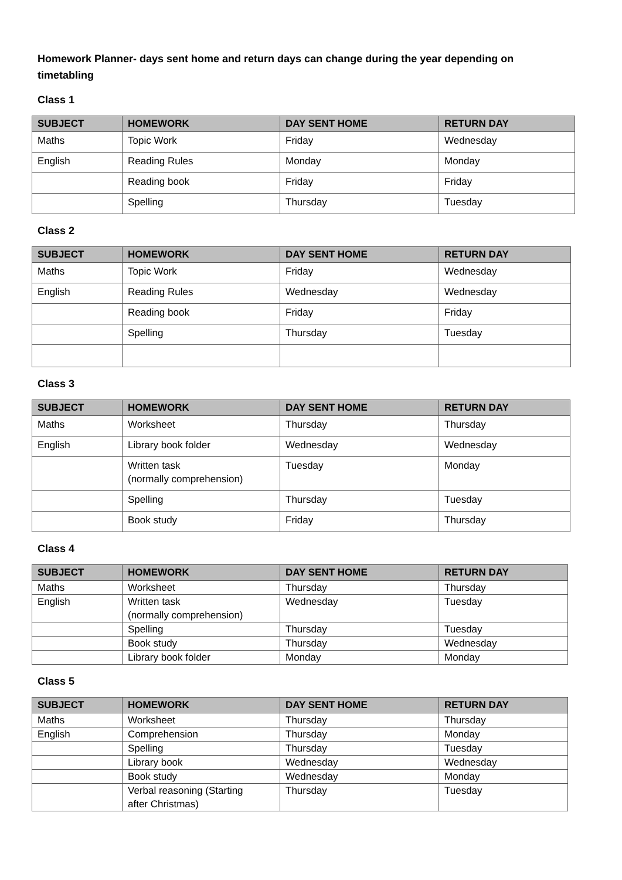Homework Planner- days sent home and return days can change during the year depending on timetabling
Class 1
| SUBJECT | HOMEWORK | DAY SENT HOME | RETURN DAY |
| --- | --- | --- | --- |
| Maths | Topic Work | Friday | Wednesday |
| English | Reading Rules | Monday | Monday |
| | Reading book | Friday | Friday |
| | Spelling | Thursday | Tuesday |
Class 2
| SUBJECT | HOMEWORK | DAY SENT HOME | RETURN DAY |
| --- | --- | --- | --- |
| Maths | Topic Work | Friday | Wednesday |
| English | Reading Rules | Wednesday | Wednesday |
| | Reading book | Friday | Friday |
| | Spelling | Thursday | Tuesday |
Class 3
| SUBJECT | HOMEWORK | DAY SENT HOME | RETURN DAY |
| --- | --- | --- | --- |
| Maths | Worksheet | Thursday | Thursday |
| English | Library book folder | Wednesday | Wednesday |
| | Written task (normally comprehension) | Tuesday | Monday |
| | Spelling | Thursday | Tuesday |
| | Book study | Friday | Thursday |
Class 4
| SUBJECT | HOMEWORK | DAY SENT HOME | RETURN DAY |
| --- | --- | --- | --- |
| Maths | Worksheet | Thursday | Thursday |
| English | Written task (normally comprehension) | Wednesday | Tuesday |
| | Spelling | Thursday | Tuesday |
| | Book study | Thursday | Wednesday |
| | Library book folder | Monday | Monday |
Class 5
| SUBJECT | HOMEWORK | DAY SENT HOME | RETURN DAY |
| --- | --- | --- | --- |
| Maths | Worksheet | Thursday | Thursday |
| English | Comprehension | Thursday | Monday |
| | Spelling | Thursday | Tuesday |
| | Library book | Wednesday | Wednesday |
| | Book study | Wednesday | Monday |
| | Verbal reasoning (Starting after Christmas) | Thursday | Tuesday |